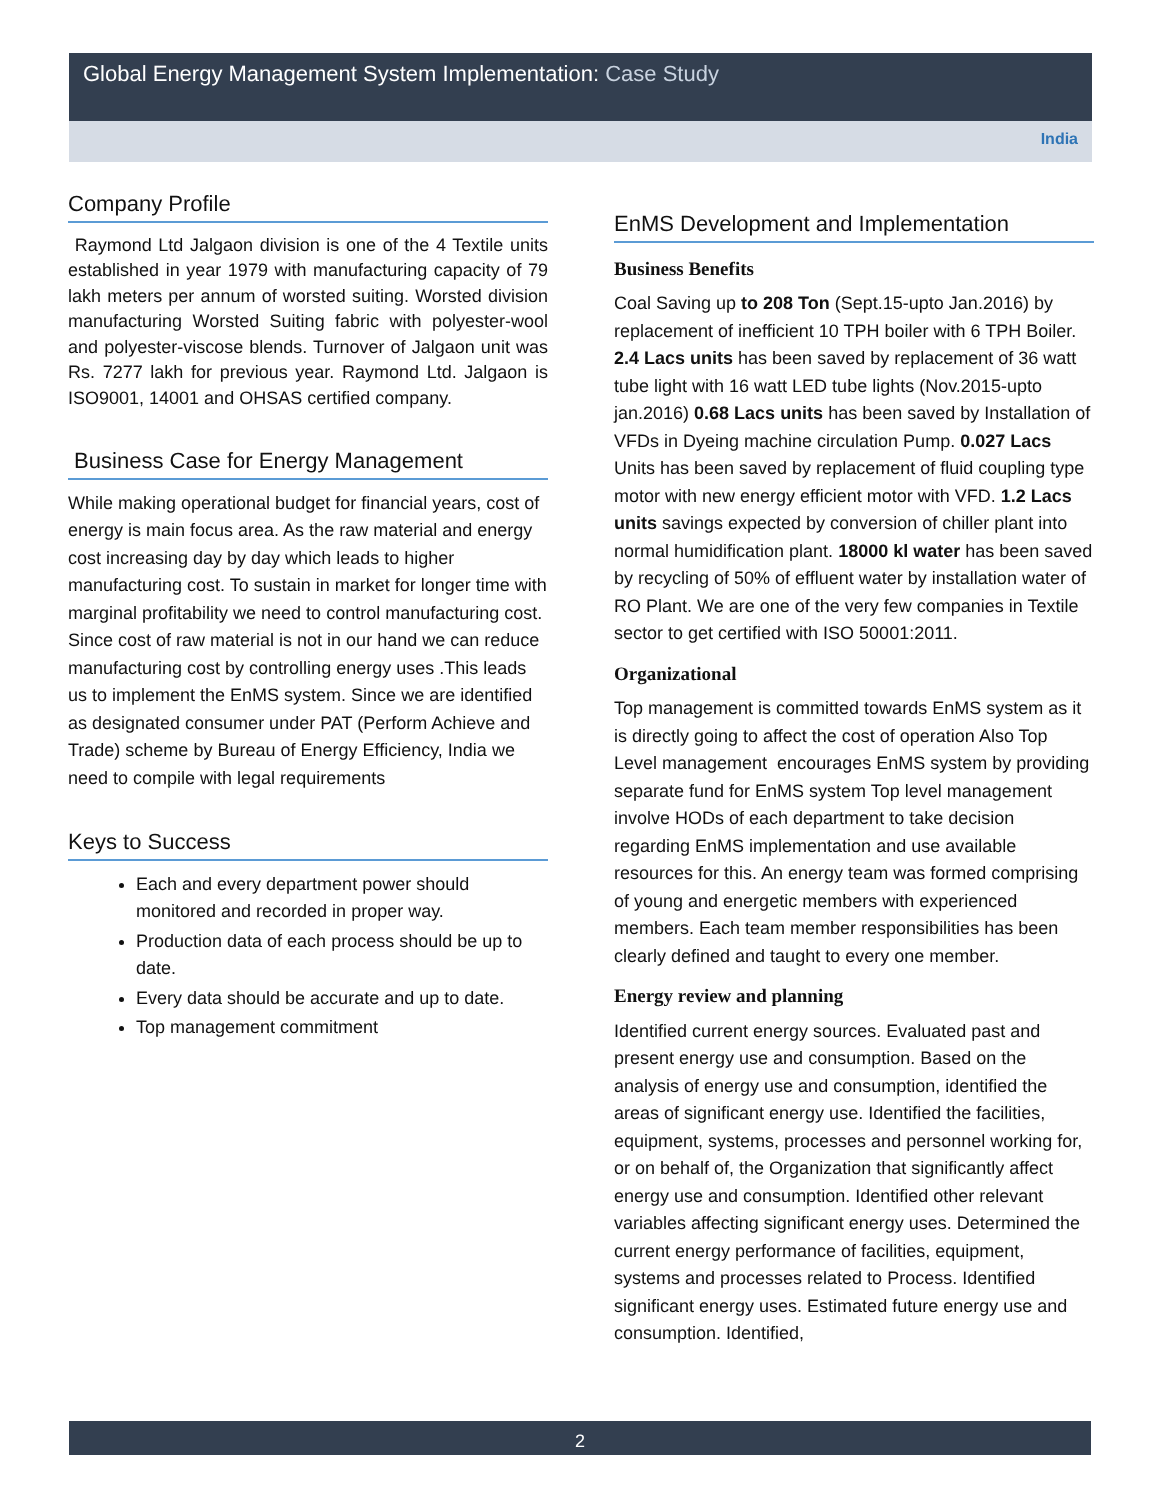Global Energy Management System Implementation: Case Study
India
Company Profile
Raymond Ltd Jalgaon division is one of the 4 Textile units established in year 1979 with manufacturing capacity of 79 lakh meters per annum of worsted suiting. Worsted division manufacturing Worsted Suiting fabric with polyester-wool and polyester-viscose blends. Turnover of Jalgaon unit was Rs. 7277 lakh for previous year. Raymond Ltd. Jalgaon is ISO9001, 14001 and OHSAS certified company.
Business Case for Energy Management
While making operational budget for financial years, cost of energy is main focus area. As the raw material and energy cost increasing day by day which leads to higher manufacturing cost. To sustain in market for longer time with marginal profitability we need to control manufacturing cost. Since cost of raw material is not in our hand we can reduce manufacturing cost by controlling energy uses .This leads us to implement the EnMS system. Since we are identified as designated consumer under PAT (Perform Achieve and Trade) scheme by Bureau of Energy Efficiency, India we need to compile with legal requirements
Keys to Success
Each and every department power should monitored and recorded in proper way.
Production data of each process should be up to date.
Every data should be accurate and up to date.
Top management commitment
EnMS Development and Implementation
Business Benefits
Coal Saving up to 208 Ton (Sept.15-upto Jan.2016) by replacement of inefficient 10 TPH boiler with 6 TPH Boiler. 2.4 Lacs units has been saved by replacement of 36 watt tube light with 16 watt LED tube lights (Nov.2015-upto jan.2016) 0.68 Lacs units has been saved by Installation of VFDs in Dyeing machine circulation Pump. 0.027 Lacs Units has been saved by replacement of fluid coupling type motor with new energy efficient motor with VFD. 1.2 Lacs units savings expected by conversion of chiller plant into normal humidification plant. 18000 kl water has been saved by recycling of 50% of effluent water by installation water of RO Plant. We are one of the very few companies in Textile sector to get certified with ISO 50001:2011.
Organizational
Top management is committed towards EnMS system as it is directly going to affect the cost of operation Also Top Level management encourages EnMS system by providing separate fund for EnMS system Top level management involve HODs of each department to take decision regarding EnMS implementation and use available resources for this. An energy team was formed comprising of young and energetic members with experienced members. Each team member responsibilities has been clearly defined and taught to every one member.
Energy review and planning
Identified current energy sources. Evaluated past and present energy use and consumption. Based on the analysis of energy use and consumption, identified the areas of significant energy use. Identified the facilities, equipment, systems, processes and personnel working for, or on behalf of, the Organization that significantly affect energy use and consumption. Identified other relevant variables affecting significant energy uses. Determined the current energy performance of facilities, equipment, systems and processes related to Process. Identified significant energy uses. Estimated future energy use and consumption. Identified,
2